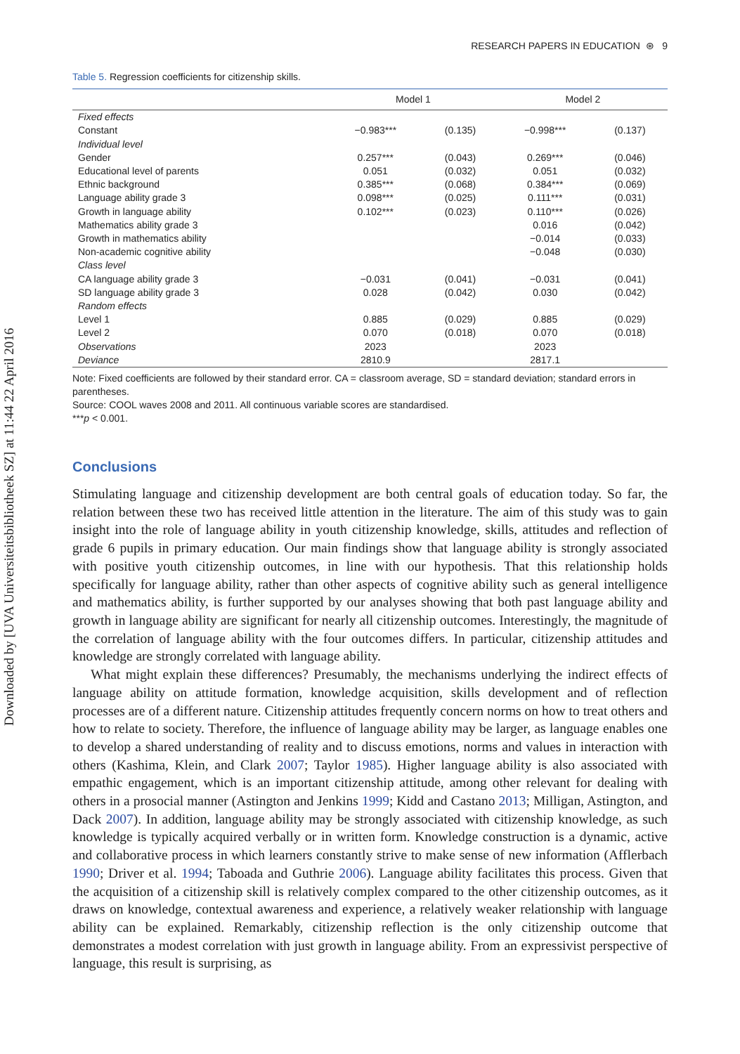Downloaded by [UVA Universiteitsbibliotheek SZ] at 11:44 22 April 2016
RESEARCH PAPERS IN EDUCATION ⊛ 9
Table 5. Regression coefficients for citizenship skills.
| | Model 1 | | Model 2 | |
| --- | --- | --- | --- | --- |
| Fixed effects | | | | |
| Constant | −0.983*** | (0.135) | −0.998*** | (0.137) |
| Individual level | | | | |
| Gender | 0.257*** | (0.043) | 0.269*** | (0.046) |
| Educational level of parents | 0.051 | (0.032) | 0.051 | (0.032) |
| Ethnic background | 0.385*** | (0.068) | 0.384*** | (0.069) |
| Language ability grade 3 | 0.098*** | (0.025) | 0.111*** | (0.031) |
| Growth in language ability | 0.102*** | (0.023) | 0.110*** | (0.026) |
| Mathematics ability grade 3 | | | 0.016 | (0.042) |
| Growth in mathematics ability | | | −0.014 | (0.033) |
| Non-academic cognitive ability | | | −0.048 | (0.030) |
| Class level | | | | |
| CA language ability grade 3 | −0.031 | (0.041) | −0.031 | (0.041) |
| SD language ability grade 3 | 0.028 | (0.042) | 0.030 | (0.042) |
| Random effects | | | | |
| Level 1 | 0.885 | (0.029) | 0.885 | (0.029) |
| Level 2 | 0.070 | (0.018) | 0.070 | (0.018) |
| Observations | 2023 | | 2023 | |
| Deviance | 2810.9 | | 2817.1 | |
Note: Fixed coefficients are followed by their standard error. CA = classroom average, SD = standard deviation; standard errors in parentheses.
Source: COOL waves 2008 and 2011. All continuous variable scores are standardised.
***p < 0.001.
Conclusions
Stimulating language and citizenship development are both central goals of education today. So far, the relation between these two has received little attention in the literature. The aim of this study was to gain insight into the role of language ability in youth citizenship knowledge, skills, attitudes and reflection of grade 6 pupils in primary education. Our main findings show that language ability is strongly associated with positive youth citizenship outcomes, in line with our hypothesis. That this relationship holds specifically for language ability, rather than other aspects of cognitive ability such as general intelligence and mathematics ability, is further supported by our analyses showing that both past language ability and growth in language ability are significant for nearly all citizenship outcomes. Interestingly, the magnitude of the correlation of language ability with the four outcomes differs. In particular, citizenship attitudes and knowledge are strongly correlated with language ability.
What might explain these differences? Presumably, the mechanisms underlying the indirect effects of language ability on attitude formation, knowledge acquisition, skills development and of reflection processes are of a different nature. Citizenship attitudes frequently concern norms on how to treat others and how to relate to society. Therefore, the influence of language ability may be larger, as language enables one to develop a shared understanding of reality and to discuss emotions, norms and values in interaction with others (Kashima, Klein, and Clark 2007; Taylor 1985). Higher language ability is also associated with empathic engagement, which is an important citizenship attitude, among other relevant for dealing with others in a prosocial manner (Astington and Jenkins 1999; Kidd and Castano 2013; Milligan, Astington, and Dack 2007). In addition, language ability may be strongly associated with citizenship knowledge, as such knowledge is typically acquired verbally or in written form. Knowledge construction is a dynamic, active and collaborative process in which learners constantly strive to make sense of new information (Afflerbach 1990; Driver et al. 1994; Taboada and Guthrie 2006). Language ability facilitates this process. Given that the acquisition of a citizenship skill is relatively complex compared to the other citizenship outcomes, as it draws on knowledge, contextual awareness and experience, a relatively weaker relationship with language ability can be explained. Remarkably, citizenship reflection is the only citizenship outcome that demonstrates a modest correlation with just growth in language ability. From an expressivist perspective of language, this result is surprising, as